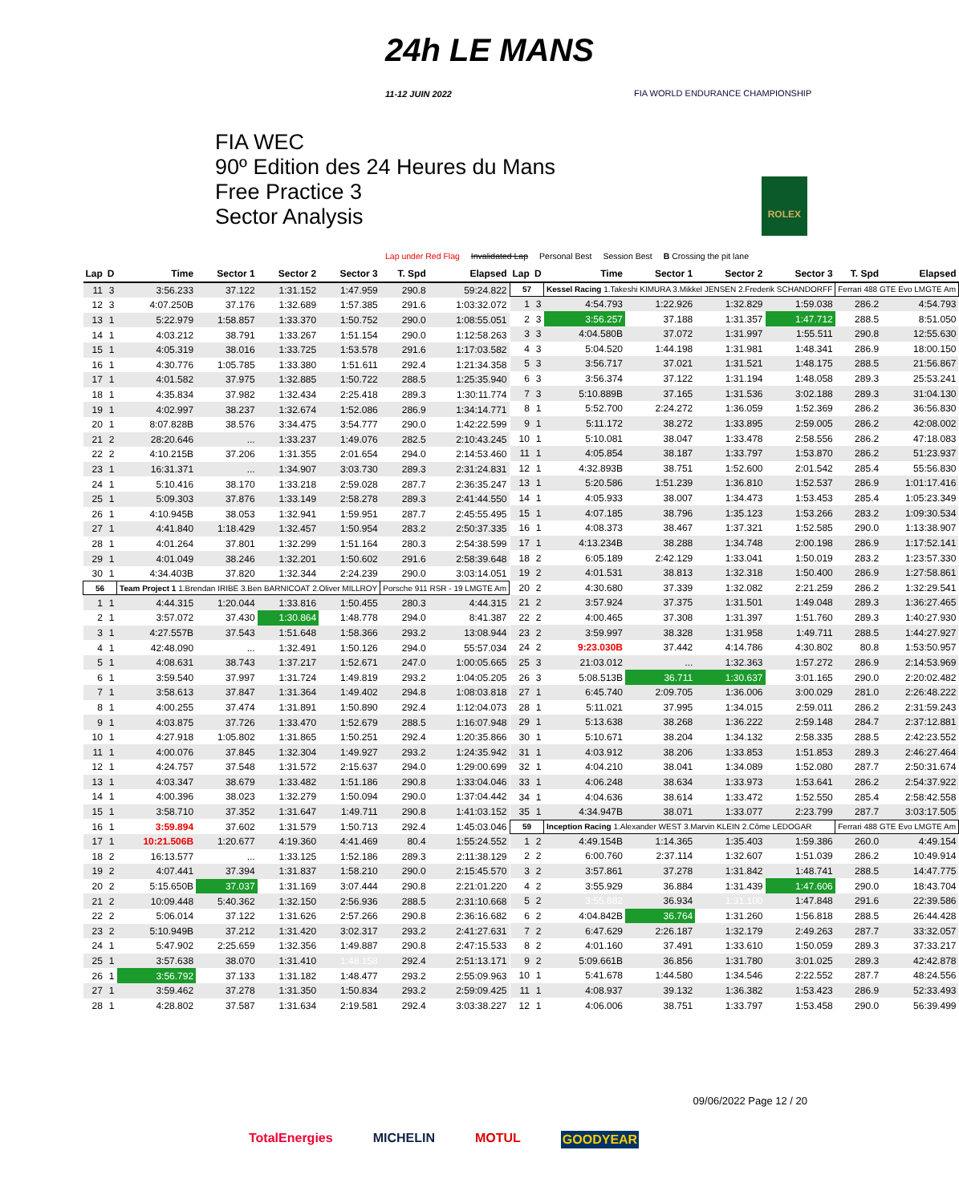24h LE MANS
11-12 JUIN 2022
FIA WORLD ENDURANCE CHAMPIONSHIP
FIA WEC
90º Edition des 24 Heures du Mans
Free Practice 3
Sector Analysis
ROLEX
Lap under Red Flag Invalidated Lap Personal Best Session Best B Crossing the pit lane
| Lap | D | Time | Sector 1 | Sector 2 | Sector 3 | T. Spd | Elapsed |
| --- | --- | --- | --- | --- | --- | --- | --- |
| 11 | 3 | 3:56.233 | 37.122 | 1:31.152 | 1:47.959 | 290.8 | 59:24.822 |
| 12 | 3 | 4:07.250B | 37.176 | 1:32.689 | 1:57.385 | 291.6 | 1:03:32.072 |
| 13 | 1 | 5:22.979 | 1:58.857 | 1:33.370 | 1:50.752 | 290.0 | 1:08:55.051 |
| 14 | 1 | 4:03.212 | 38.791 | 1:33.267 | 1:51.154 | 290.0 | 1:12:58.263 |
| 15 | 1 | 4:05.319 | 38.016 | 1:33.725 | 1:53.578 | 291.6 | 1:17:03.582 |
| 16 | 1 | 4:30.776 | 1:05.785 | 1:33.380 | 1:51.611 | 292.4 | 1:21:34.358 |
| 17 | 1 | 4:01.582 | 37.975 | 1:32.885 | 1:50.722 | 288.5 | 1:25:35.940 |
| 18 | 1 | 4:35.834 | 37.982 | 1:32.434 | 2:25.418 | 289.3 | 1:30:11.774 |
| 19 | 1 | 4:02.997 | 38.237 | 1:32.674 | 1:52.086 | 286.9 | 1:34:14.771 |
| 20 | 1 | 8:07.828B | 38.576 | 3:34.475 | 3:54.777 | 290.0 | 1:42:22.599 |
| 21 | 2 | 28:20.646 | ... | 1:33.237 | 1:49.076 | 282.5 | 2:10:43.245 |
| 22 | 2 | 4:10.215B | 37.206 | 1:31.355 | 2:01.654 | 294.0 | 2:14:53.460 |
| 23 | 1 | 16:31.371 | ... | 1:34.907 | 3:03.730 | 289.3 | 2:31:24.831 |
| 24 | 1 | 5:10.416 | 38.170 | 1:33.218 | 2:59.028 | 287.7 | 2:36:35.247 |
| 25 | 1 | 5:09.303 | 37.876 | 1:33.149 | 2:58.278 | 289.3 | 2:41:44.550 |
| 26 | 1 | 4:10.945B | 38.053 | 1:32.941 | 1:59.951 | 287.7 | 2:45:55.495 |
| 27 | 1 | 4:41.840 | 1:18.429 | 1:32.457 | 1:50.954 | 283.2 | 2:50:37.335 |
| 28 | 1 | 4:01.264 | 37.801 | 1:32.299 | 1:51.164 | 280.3 | 2:54:38.599 |
| 29 | 1 | 4:01.049 | 38.246 | 1:32.201 | 1:50.602 | 291.6 | 2:58:39.648 |
| 30 | 1 | 4:34.403B | 37.820 | 1:32.344 | 2:24.239 | 290.0 | 3:03:14.051 |
| 56 | | Team Project 1 1.Brendan IRIBE 3.Ben BARNICOAT 2.Oliver MILLROY | | | | Porsche 911 RSR - 19 LMGTE Am | |
| 1 | 1 | 4:44.315 | 1:20.044 | 1:33.816 | 1:50.455 | 280.3 | 4:44.315 |
| 2 | 1 | 3:57.072 | 37.430 | 1:30.864 | 1:48.778 | 294.0 | 8:41.387 |
| 3 | 1 | 4:27.557B | 37.543 | 1:51.648 | 1:58.366 | 293.2 | 13:08.944 |
| 4 | 1 | 42:48.090 | ... | 1:32.491 | 1:50.126 | 294.0 | 55:57.034 |
| 5 | 1 | 4:08.631 | 38.743 | 1:37.217 | 1:52.671 | 247.0 | 1:00:05.665 |
| 6 | 1 | 3:59.540 | 37.997 | 1:31.724 | 1:49.819 | 293.2 | 1:04:05.205 |
| 7 | 1 | 3:58.613 | 37.847 | 1:31.364 | 1:49.402 | 294.8 | 1:08:03.818 |
| 8 | 1 | 4:00.255 | 37.474 | 1:31.891 | 1:50.890 | 292.4 | 1:12:04.073 |
| 9 | 1 | 4:03.875 | 37.726 | 1:33.470 | 1:52.679 | 288.5 | 1:16:07.948 |
| 10 | 1 | 4:27.918 | 1:05.802 | 1:31.865 | 1:50.251 | 292.4 | 1:20:35.866 |
| 11 | 1 | 4:00.076 | 37.845 | 1:32.304 | 1:49.927 | 293.2 | 1:24:35.942 |
| 12 | 1 | 4:24.757 | 37.548 | 1:31.572 | 2:15.637 | 294.0 | 1:29:00.699 |
| 13 | 1 | 4:03.347 | 38.679 | 1:33.482 | 1:51.186 | 290.8 | 1:33:04.046 |
| 14 | 1 | 4:00.396 | 38.023 | 1:32.279 | 1:50.094 | 290.0 | 1:37:04.442 |
| 15 | 1 | 3:58.710 | 37.352 | 1:31.647 | 1:49.711 | 290.8 | 1:41:03.152 |
| 16 | 1 | 3:59.894 | 37.602 | 1:31.579 | 1:50.713 | 292.4 | 1:45:03.046 |
| 17 | 1 | 10:21.506B | 1:20.677 | 4:19.360 | 4:41.469 | 80.4 | 1:55:24.552 |
| 18 | 2 | 16:13.577 | ... | 1:33.125 | 1:52.186 | 289.3 | 2:11:38.129 |
| 19 | 2 | 4:07.441 | 37.394 | 1:31.837 | 1:58.210 | 290.0 | 2:15:45.570 |
| 20 | 2 | 5:15.650B | 37.037 | 1:31.169 | 3:07.444 | 290.8 | 2:21:01.220 |
| 21 | 2 | 10:09.448 | 5:40.362 | 1:32.150 | 2:56.936 | 288.5 | 2:31:10.668 |
| 22 | 2 | 5:06.014 | 37.122 | 1:31.626 | 2:57.266 | 290.8 | 2:36:16.682 |
| 23 | 2 | 5:10.949B | 37.212 | 1:31.420 | 3:02.317 | 293.2 | 2:41:27.631 |
| 24 | 1 | 5:47.902 | 2:25.659 | 1:32.356 | 1:49.887 | 290.8 | 2:47:15.533 |
| 25 | 1 | 3:57.638 | 38.070 | 1:31.410 | 1:48.158 | 292.4 | 2:51:13.171 |
| 26 | 1 | 3:56.792 | 37.133 | 1:31.182 | 1:48.477 | 293.2 | 2:55:09.963 |
| 27 | 1 | 3:59.462 | 37.278 | 1:31.350 | 1:50.834 | 293.2 | 2:59:09.425 |
| 28 | 1 | 4:28.802 | 37.587 | 1:31.634 | 2:19.581 | 292.4 | 3:03:38.227 |
| Lap | D | Time | Sector 1 | Sector 2 | Sector 3 | T. Spd | Elapsed |
| --- | --- | --- | --- | --- | --- | --- | --- |
| 57 | | Kessel Racing 1.Takeshi KIMURA 3.Mikkel JENSEN 2.Frederik SCHANDORFF | | | | Ferrari 488 GTE Evo LMGTE Am | |
| 1 | 3 | 4:54.793 | 1:22.926 | 1:32.829 | 1:59.038 | 286.2 | 4:54.793 |
| 2 | 3 | 3:56.257 | 37.188 | 1:31.357 | 1:47.712 | 288.5 | 8:51.050 |
| 3 | 3 | 4:04.580B | 37.072 | 1:31.997 | 1:55.511 | 290.8 | 12:55.630 |
| 4 | 3 | 5:04.520 | 1:44.198 | 1:31.981 | 1:48.341 | 286.9 | 18:00.150 |
| 5 | 3 | 3:56.717 | 37.021 | 1:31.521 | 1:48.175 | 288.5 | 21:56.867 |
| 6 | 3 | 3:56.374 | 37.122 | 1:31.194 | 1:48.058 | 289.3 | 25:53.241 |
| 7 | 3 | 5:10.889B | 37.165 | 1:31.536 | 3:02.188 | 289.3 | 31:04.130 |
| 8 | 1 | 5:52.700 | 2:24.272 | 1:36.059 | 1:52.369 | 286.2 | 36:56.830 |
| 9 | 1 | 5:11.172 | 38.272 | 1:33.895 | 2:59.005 | 286.2 | 42:08.002 |
| 10 | 1 | 5:10.081 | 38.047 | 1:33.478 | 2:58.556 | 286.2 | 47:18.083 |
| 11 | 1 | 4:05.854 | 38.187 | 1:33.797 | 1:53.870 | 286.2 | 51:23.937 |
| 12 | 1 | 4:32.893B | 38.751 | 1:52.600 | 2:01.542 | 285.4 | 55:56.830 |
| 13 | 1 | 5:20.586 | 1:51.239 | 1:36.810 | 1:52.537 | 286.9 | 1:01:17.416 |
| 14 | 1 | 4:05.933 | 38.007 | 1:34.473 | 1:53.453 | 285.4 | 1:05:23.349 |
| 15 | 1 | 4:07.185 | 38.796 | 1:35.123 | 1:53.266 | 283.2 | 1:09:30.534 |
| 16 | 1 | 4:08.373 | 38.467 | 1:37.321 | 1:52.585 | 290.0 | 1:13:38.907 |
| 17 | 1 | 4:13.234B | 38.288 | 1:34.748 | 2:00.198 | 286.9 | 1:17:52.141 |
| 18 | 2 | 6:05.189 | 2:42.129 | 1:33.041 | 1:50.019 | 283.2 | 1:23:57.330 |
| 19 | 2 | 4:01.531 | 38.813 | 1:32.318 | 1:50.400 | 286.9 | 1:27:58.861 |
| 20 | 2 | 4:30.680 | 37.339 | 1:32.082 | 2:21.259 | 286.2 | 1:32:29.541 |
| 21 | 2 | 3:57.924 | 37.375 | 1:31.501 | 1:49.048 | 289.3 | 1:36:27.465 |
| 22 | 2 | 4:00.465 | 37.308 | 1:31.397 | 1:51.760 | 289.3 | 1:40:27.930 |
| 23 | 2 | 3:59.997 | 38.328 | 1:31.958 | 1:49.711 | 288.5 | 1:44:27.927 |
| 24 | 2 | 9:23.030B | 37.442 | 4:14.786 | 4:30.802 | 80.8 | 1:53:50.957 |
| 25 | 3 | 21:03.012 | ... | 1:32.363 | 1:57.272 | 286.9 | 2:14:53.969 |
| 26 | 3 | 5:08.513B | 36.711 | 1:30.637 | 3:01.165 | 290.0 | 2:20:02.482 |
| 27 | 1 | 6:45.740 | 2:09.705 | 1:36.006 | 3:00.029 | 281.0 | 2:26:48.222 |
| 28 | 1 | 5:11.021 | 37.995 | 1:34.015 | 2:59.011 | 286.2 | 2:31:59.243 |
| 29 | 1 | 5:13.638 | 38.268 | 1:36.222 | 2:59.148 | 284.7 | 2:37:12.881 |
| 30 | 1 | 5:10.671 | 38.204 | 1:34.132 | 2:58.335 | 288.5 | 2:42:23.552 |
| 31 | 1 | 4:03.912 | 38.206 | 1:33.853 | 1:51.853 | 289.3 | 2:46:27.464 |
| 32 | 1 | 4:04.210 | 38.041 | 1:34.089 | 1:52.080 | 287.7 | 2:50:31.674 |
| 33 | 1 | 4:06.248 | 38.634 | 1:33.973 | 1:53.641 | 286.2 | 2:54:37.922 |
| 34 | 1 | 4:04.636 | 38.614 | 1:33.472 | 1:52.550 | 285.4 | 2:58:42.558 |
| 35 | 1 | 4:34.947B | 38.071 | 1:33.077 | 2:23.799 | 287.7 | 3:03:17.505 |
| 59 | | Inception Racing 1.Alexander WEST 3.Marvin KLEIN 2.Côme LEDOGAR | | | | Ferrari 488 GTE Evo LMGTE Am | |
| 1 | 2 | 4:49.154B | 1:14.365 | 1:35.403 | 1:59.386 | 260.0 | 4:49.154 |
| 2 | 2 | 6:00.760 | 2:37.114 | 1:32.607 | 1:51.039 | 286.2 | 10:49.914 |
| 3 | 2 | 3:57.861 | 37.278 | 1:31.842 | 1:48.741 | 288.5 | 14:47.775 |
| 4 | 2 | 3:55.929 | 36.884 | 1:31.439 | 1:47.606 | 290.0 | 18:43.704 |
| 5 | 2 | 3:55.882 | 36.934 | 1:31.100 | 1:47.848 | 291.6 | 22:39.586 |
| 6 | 2 | 4:04.842B | 36.764 | 1:31.260 | 1:56.818 | 288.5 | 26:44.428 |
| 7 | 2 | 6:47.629 | 2:26.187 | 1:32.179 | 2:49.263 | 287.7 | 33:32.057 |
| 8 | 2 | 4:01.160 | 37.491 | 1:33.610 | 1:50.059 | 289.3 | 37:33.217 |
| 9 | 2 | 5:09.661B | 36.856 | 1:31.780 | 3:01.025 | 289.3 | 42:42.878 |
| 10 | 1 | 5:41.678 | 1:44.580 | 1:34.546 | 2:22.552 | 287.7 | 48:24.556 |
| 11 | 1 | 4:08.937 | 39.132 | 1:36.382 | 1:53.423 | 286.9 | 52:33.493 |
| 12 | 1 | 4:06.006 | 38.751 | 1:33.797 | 1:53.458 | 290.0 | 56:39.499 |
09/06/2022 Page 12 / 20
TotalEnergies MICHELIN MOTUL GOODYEAR